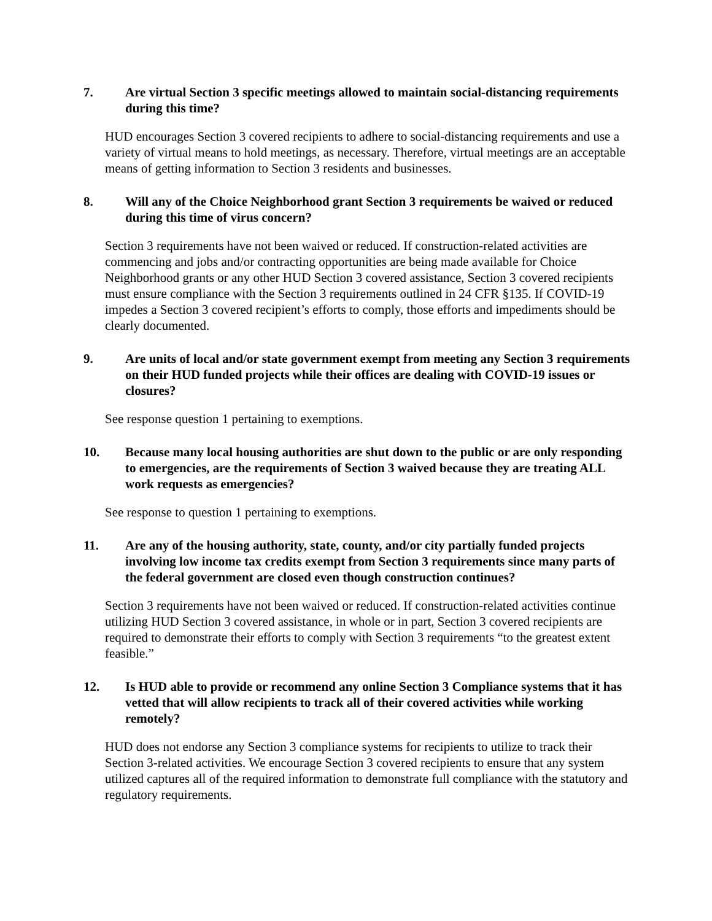7. Are virtual Section 3 specific meetings allowed to maintain social-distancing requirements during this time?
HUD encourages Section 3 covered recipients to adhere to social-distancing requirements and use a variety of virtual means to hold meetings, as necessary. Therefore, virtual meetings are an acceptable means of getting information to Section 3 residents and businesses.
8. Will any of the Choice Neighborhood grant Section 3 requirements be waived or reduced during this time of virus concern?
Section 3 requirements have not been waived or reduced. If construction-related activities are commencing and jobs and/or contracting opportunities are being made available for Choice Neighborhood grants or any other HUD Section 3 covered assistance, Section 3 covered recipients must ensure compliance with the Section 3 requirements outlined in 24 CFR §135. If COVID-19 impedes a Section 3 covered recipient’s efforts to comply, those efforts and impediments should be clearly documented.
9. Are units of local and/or state government exempt from meeting any Section 3 requirements on their HUD funded projects while their offices are dealing with COVID-19 issues or closures?
See response question 1 pertaining to exemptions.
10. Because many local housing authorities are shut down to the public or are only responding to emergencies, are the requirements of Section 3 waived because they are treating ALL work requests as emergencies?
See response to question 1 pertaining to exemptions.
11. Are any of the housing authority, state, county, and/or city partially funded projects involving low income tax credits exempt from Section 3 requirements since many parts of the federal government are closed even though construction continues?
Section 3 requirements have not been waived or reduced. If construction-related activities continue utilizing HUD Section 3 covered assistance, in whole or in part, Section 3 covered recipients are required to demonstrate their efforts to comply with Section 3 requirements “to the greatest extent feasible.”
12. Is HUD able to provide or recommend any online Section 3 Compliance systems that it has vetted that will allow recipients to track all of their covered activities while working remotely?
HUD does not endorse any Section 3 compliance systems for recipients to utilize to track their Section 3-related activities. We encourage Section 3 covered recipients to ensure that any system utilized captures all of the required information to demonstrate full compliance with the statutory and regulatory requirements.